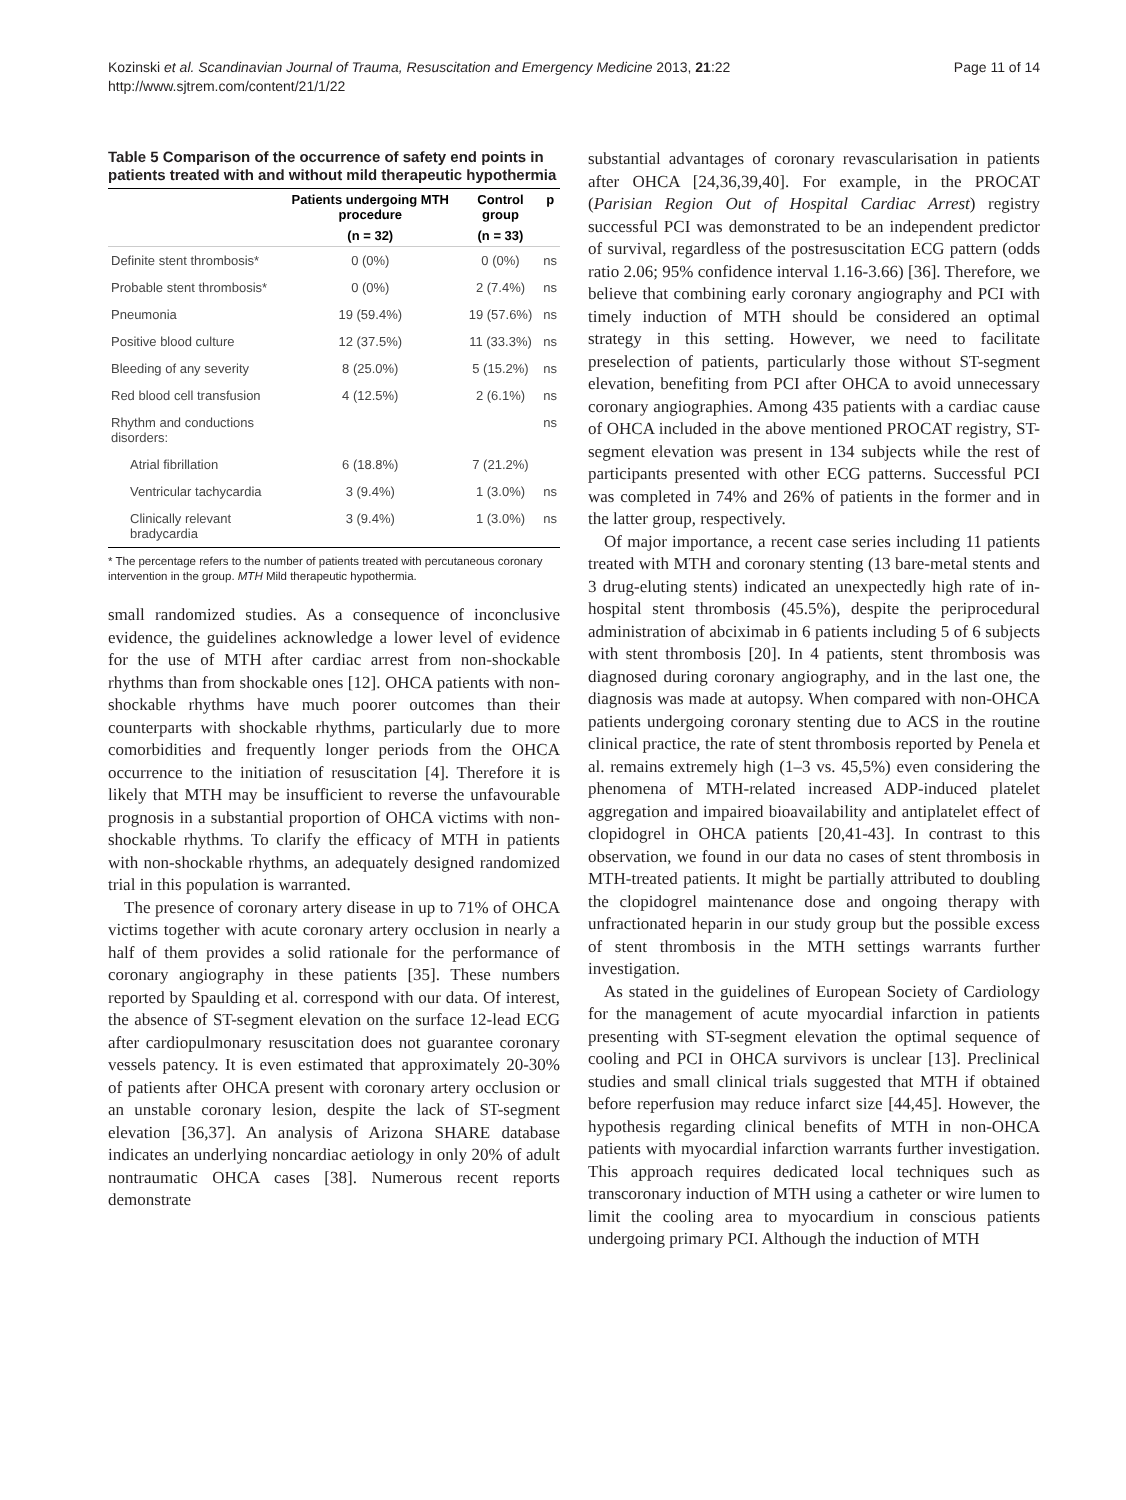Kozinski et al. Scandinavian Journal of Trauma, Resuscitation and Emergency Medicine 2013, 21:22
http://www.sjtrem.com/content/21/1/22
Page 11 of 14
Table 5 Comparison of the occurrence of safety end points in patients treated with and without mild therapeutic hypothermia
| | Patients undergoing MTH procedure | Control group | p |
| --- | --- | --- | --- |
| | (n = 32) | (n = 33) | |
| Definite stent thrombosis* | 0 (0%) | 0 (0%) | ns |
| Probable stent thrombosis* | 0 (0%) | 2 (7.4%) | ns |
| Pneumonia | 19 (59.4%) | 19 (57.6%) | ns |
| Positive blood culture | 12 (37.5%) | 11 (33.3%) | ns |
| Bleeding of any severity | 8 (25.0%) | 5 (15.2%) | ns |
| Red blood cell transfusion | 4 (12.5%) | 2 (6.1%) | ns |
| Rhythm and conductions disorders: | | | ns |
| Atrial fibrillation | 6 (18.8%) | 7 (21.2%) | |
| Ventricular tachycardia | 3 (9.4%) | 1 (3.0%) | ns |
| Clinically relevant bradycardia | 3 (9.4%) | 1 (3.0%) | ns |
* The percentage refers to the number of patients treated with percutaneous coronary intervention in the group. MTH Mild therapeutic hypothermia.
small randomized studies. As a consequence of inconclusive evidence, the guidelines acknowledge a lower level of evidence for the use of MTH after cardiac arrest from non-shockable rhythms than from shockable ones [12]. OHCA patients with non-shockable rhythms have much poorer outcomes than their counterparts with shockable rhythms, particularly due to more comorbidities and frequently longer periods from the OHCA occurrence to the initiation of resuscitation [4]. Therefore it is likely that MTH may be insufficient to reverse the unfavourable prognosis in a substantial proportion of OHCA victims with non-shockable rhythms. To clarify the efficacy of MTH in patients with non-shockable rhythms, an adequately designed randomized trial in this population is warranted.
The presence of coronary artery disease in up to 71% of OHCA victims together with acute coronary artery occlusion in nearly a half of them provides a solid rationale for the performance of coronary angiography in these patients [35]. These numbers reported by Spaulding et al. correspond with our data. Of interest, the absence of ST-segment elevation on the surface 12-lead ECG after cardiopulmonary resuscitation does not guarantee coronary vessels patency. It is even estimated that approximately 20-30% of patients after OHCA present with coronary artery occlusion or an unstable coronary lesion, despite the lack of ST-segment elevation [36,37]. An analysis of Arizona SHARE database indicates an underlying noncardiac aetiology in only 20% of adult nontraumatic OHCA cases [38]. Numerous recent reports demonstrate
substantial advantages of coronary revascularisation in patients after OHCA [24,36,39,40]. For example, in the PROCAT (Parisian Region Out of Hospital Cardiac Arrest) registry successful PCI was demonstrated to be an independent predictor of survival, regardless of the postresuscitation ECG pattern (odds ratio 2.06; 95% confidence interval 1.16-3.66) [36]. Therefore, we believe that combining early coronary angiography and PCI with timely induction of MTH should be considered an optimal strategy in this setting. However, we need to facilitate preselection of patients, particularly those without ST-segment elevation, benefiting from PCI after OHCA to avoid unnecessary coronary angiographies. Among 435 patients with a cardiac cause of OHCA included in the above mentioned PROCAT registry, ST-segment elevation was present in 134 subjects while the rest of participants presented with other ECG patterns. Successful PCI was completed in 74% and 26% of patients in the former and in the latter group, respectively.
Of major importance, a recent case series including 11 patients treated with MTH and coronary stenting (13 bare-metal stents and 3 drug-eluting stents) indicated an unexpectedly high rate of in-hospital stent thrombosis (45.5%), despite the periprocedural administration of abciximab in 6 patients including 5 of 6 subjects with stent thrombosis [20]. In 4 patients, stent thrombosis was diagnosed during coronary angiography, and in the last one, the diagnosis was made at autopsy. When compared with non-OHCA patients undergoing coronary stenting due to ACS in the routine clinical practice, the rate of stent thrombosis reported by Penela et al. remains extremely high (1–3 vs. 45,5%) even considering the phenomena of MTH-related increased ADP-induced platelet aggregation and impaired bioavailability and antiplatelet effect of clopidogrel in OHCA patients [20,41-43]. In contrast to this observation, we found in our data no cases of stent thrombosis in MTH-treated patients. It might be partially attributed to doubling the clopidogrel maintenance dose and ongoing therapy with unfractionated heparin in our study group but the possible excess of stent thrombosis in the MTH settings warrants further investigation.
As stated in the guidelines of European Society of Cardiology for the management of acute myocardial infarction in patients presenting with ST-segment elevation the optimal sequence of cooling and PCI in OHCA survivors is unclear [13]. Preclinical studies and small clinical trials suggested that MTH if obtained before reperfusion may reduce infarct size [44,45]. However, the hypothesis regarding clinical benefits of MTH in non-OHCA patients with myocardial infarction warrants further investigation. This approach requires dedicated local techniques such as transcoronary induction of MTH using a catheter or wire lumen to limit the cooling area to myocardium in conscious patients undergoing primary PCI. Although the induction of MTH